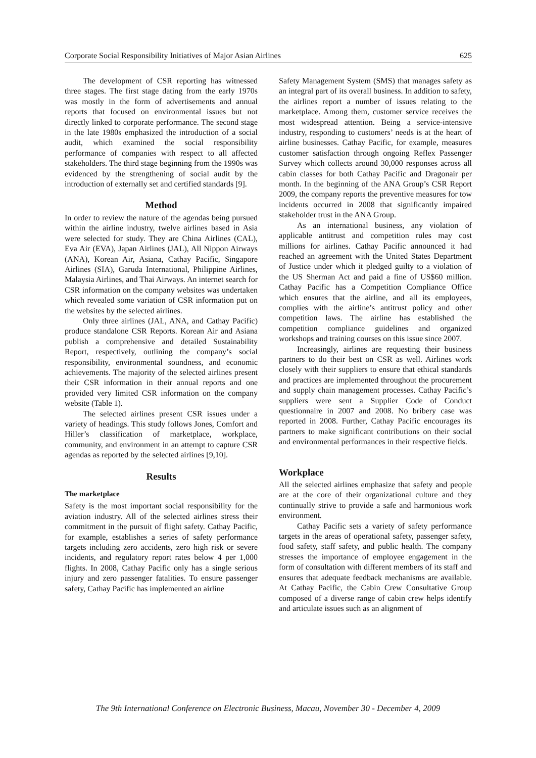Corporate Social Responsibility Initiatives of Major Asian Airlines 625
The development of CSR reporting has witnessed three stages. The first stage dating from the early 1970s was mostly in the form of advertisements and annual reports that focused on environmental issues but not directly linked to corporate performance. The second stage in the late 1980s emphasized the introduction of a social audit, which examined the social responsibility performance of companies with respect to all affected stakeholders. The third stage beginning from the 1990s was evidenced by the strengthening of social audit by the introduction of externally set and certified standards [9].
Method
In order to review the nature of the agendas being pursued within the airline industry, twelve airlines based in Asia were selected for study. They are China Airlines (CAL), Eva Air (EVA), Japan Airlines (JAL), All Nippon Airways (ANA), Korean Air, Asiana, Cathay Pacific, Singapore Airlines (SIA), Garuda International, Philippine Airlines, Malaysia Airlines, and Thai Airways. An internet search for CSR information on the company websites was undertaken which revealed some variation of CSR information put on the websites by the selected airlines.
Only three airlines (JAL, ANA, and Cathay Pacific) produce standalone CSR Reports. Korean Air and Asiana publish a comprehensive and detailed Sustainability Report, respectively, outlining the company’s social responsibility, environmental soundness, and economic achievements. The majority of the selected airlines present their CSR information in their annual reports and one provided very limited CSR information on the company website (Table 1).
The selected airlines present CSR issues under a variety of headings. This study follows Jones, Comfort and Hiller’s classification of marketplace, workplace, community, and environment in an attempt to capture CSR agendas as reported by the selected airlines [9,10].
Results
The marketplace
Safety is the most important social responsibility for the aviation industry. All of the selected airlines stress their commitment in the pursuit of flight safety. Cathay Pacific, for example, establishes a series of safety performance targets including zero accidents, zero high risk or severe incidents, and regulatory report rates below 4 per 1,000 flights. In 2008, Cathay Pacific only has a single serious injury and zero passenger fatalities. To ensure passenger safety, Cathay Pacific has implemented an airline
Safety Management System (SMS) that manages safety as an integral part of its overall business. In addition to safety, the airlines report a number of issues relating to the marketplace. Among them, customer service receives the most widespread attention. Being a service-intensive industry, responding to customers’ needs is at the heart of airline businesses. Cathay Pacific, for example, measures customer satisfaction through ongoing Reflex Passenger Survey which collects around 30,000 responses across all cabin classes for both Cathay Pacific and Dragonair per month. In the beginning of the ANA Group’s CSR Report 2009, the company reports the preventive measures for tow incidents occurred in 2008 that significantly impaired stakeholder trust in the ANA Group.
As an international business, any violation of applicable antitrust and competition rules may cost millions for airlines. Cathay Pacific announced it had reached an agreement with the United States Department of Justice under which it pledged guilty to a violation of the US Sherman Act and paid a fine of US$60 million. Cathay Pacific has a Competition Compliance Office which ensures that the airline, and all its employees, complies with the airline’s antitrust policy and other competition laws. The airline has established the competition compliance guidelines and organized workshops and training courses on this issue since 2007.
Increasingly, airlines are requesting their business partners to do their best on CSR as well. Airlines work closely with their suppliers to ensure that ethical standards and practices are implemented throughout the procurement and supply chain management processes. Cathay Pacific’s suppliers were sent a Supplier Code of Conduct questionnaire in 2007 and 2008. No bribery case was reported in 2008. Further, Cathay Pacific encourages its partners to make significant contributions on their social and environmental performances in their respective fields.
Workplace
All the selected airlines emphasize that safety and people are at the core of their organizational culture and they continually strive to provide a safe and harmonious work environment.
Cathay Pacific sets a variety of safety performance targets in the areas of operational safety, passenger safety, food safety, staff safety, and public health. The company stresses the importance of employee engagement in the form of consultation with different members of its staff and ensures that adequate feedback mechanisms are available. At Cathay Pacific, the Cabin Crew Consultative Group composed of a diverse range of cabin crew helps identify and articulate issues such as an alignment of
The 9th International Conference on Electronic Business, Macau, November 30 - December 4, 2009